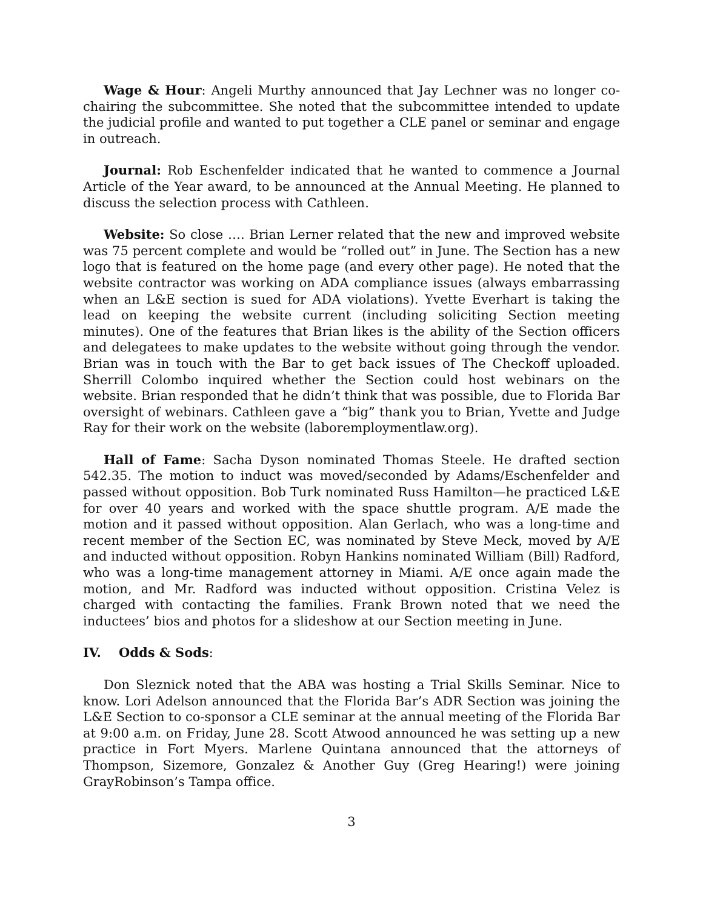Wage & Hour: Angeli Murthy announced that Jay Lechner was no longer co-chairing the subcommittee. She noted that the subcommittee intended to update the judicial profile and wanted to put together a CLE panel or seminar and engage in outreach.
Journal: Rob Eschenfelder indicated that he wanted to commence a Journal Article of the Year award, to be announced at the Annual Meeting. He planned to discuss the selection process with Cathleen.
Website: So close …. Brian Lerner related that the new and improved website was 75 percent complete and would be “rolled out” in June. The Section has a new logo that is featured on the home page (and every other page). He noted that the website contractor was working on ADA compliance issues (always embarrassing when an L&E section is sued for ADA violations). Yvette Everhart is taking the lead on keeping the website current (including soliciting Section meeting minutes). One of the features that Brian likes is the ability of the Section officers and delegatees to make updates to the website without going through the vendor. Brian was in touch with the Bar to get back issues of The Checkoff uploaded. Sherrill Colombo inquired whether the Section could host webinars on the website. Brian responded that he didn’t think that was possible, due to Florida Bar oversight of webinars. Cathleen gave a “big” thank you to Brian, Yvette and Judge Ray for their work on the website (laboremploymentlaw.org).
Hall of Fame: Sacha Dyson nominated Thomas Steele. He drafted section 542.35. The motion to induct was moved/seconded by Adams/Eschenfelder and passed without opposition. Bob Turk nominated Russ Hamilton—he practiced L&E for over 40 years and worked with the space shuttle program. A/E made the motion and it passed without opposition. Alan Gerlach, who was a long-time and recent member of the Section EC, was nominated by Steve Meck, moved by A/E and inducted without opposition. Robyn Hankins nominated William (Bill) Radford, who was a long-time management attorney in Miami. A/E once again made the motion, and Mr. Radford was inducted without opposition. Cristina Velez is charged with contacting the families. Frank Brown noted that we need the inductees’ bios and photos for a slideshow at our Section meeting in June.
IV. Odds & Sods:
Don Sleznick noted that the ABA was hosting a Trial Skills Seminar. Nice to know. Lori Adelson announced that the Florida Bar’s ADR Section was joining the L&E Section to co-sponsor a CLE seminar at the annual meeting of the Florida Bar at 9:00 a.m. on Friday, June 28. Scott Atwood announced he was setting up a new practice in Fort Myers. Marlene Quintana announced that the attorneys of Thompson, Sizemore, Gonzalez & Another Guy (Greg Hearing!) were joining GrayRobinson’s Tampa office.
3